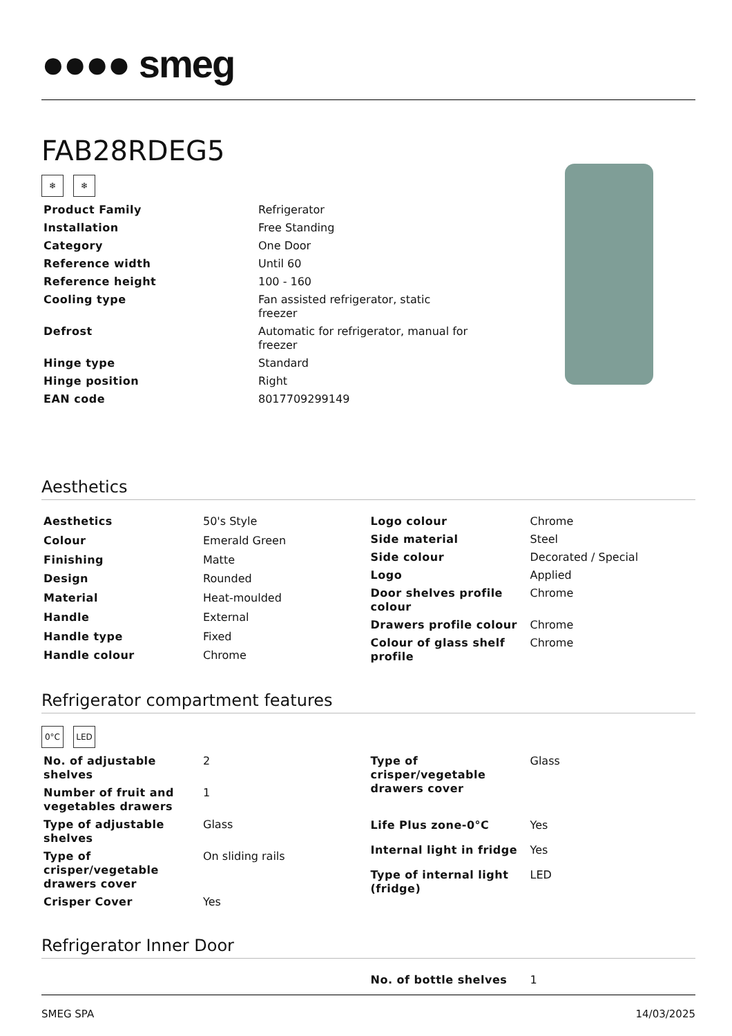●●●● smeg
FAB28RDEG5
❄ ❄
| Product Family | Refrigerator |
| Installation | Free Standing |
| Category | One Door |
| Reference width | Until 60 |
| Reference height | 100 - 160 |
| Cooling type | Fan assisted refrigerator, static freezer |
| Defrost | Automatic for refrigerator, manual for freezer |
| Hinge type | Standard |
| Hinge position | Right |
| EAN code | 8017709299149 |
Aesthetics
| Aesthetics | 50's Style |
| Colour | Emerald Green |
| Finishing | Matte |
| Design | Rounded |
| Material | Heat-moulded |
| Handle | External |
| Handle type | Fixed |
| Handle colour | Chrome |
| Logo colour | Chrome |
| Side material | Steel |
| Side colour | Decorated / Special |
| Logo | Applied |
| Door shelves profile colour | Chrome |
| Drawers profile colour | Chrome |
| Colour of glass shelf profile | Chrome |
Refrigerator compartment features
0°C LED
| No. of adjustable shelves | 2 |
| Number of fruit and vegetables drawers | 1 |
| Type of adjustable shelves | Glass |
| Type of crisper/vegetable drawers cover | On sliding rails |
| Crisper Cover | Yes |
| Type of crisper/vegetable drawers cover | Glass |
| Life Plus zone-0°C | Yes |
| Internal light in fridge | Yes |
| Type of internal light (fridge) | LED |
Refrigerator Inner Door
| No. of bottle shelves | 1 |
SMEG SPA 14/03/2025